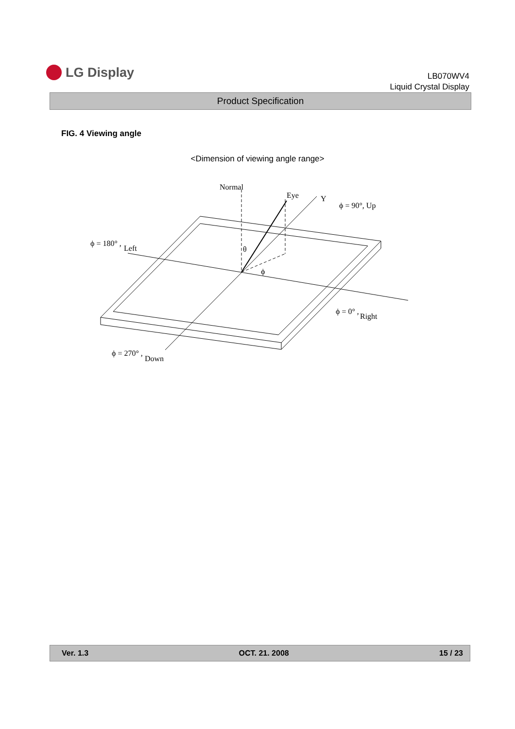LG Display
LB070WV4
Liquid Crystal Display
Product Specification
FIG. 4 Viewing angle
<Dimension of viewing angle range>
Normal
Eye
Y
ϕ = 90°, Up
ϕ = 180° ,
Left
θ
ϕ
ϕ = 0° ,
Right
ϕ = 270° ,
Down
Ver. 1.3 OCT. 21. 2008 15 / 23